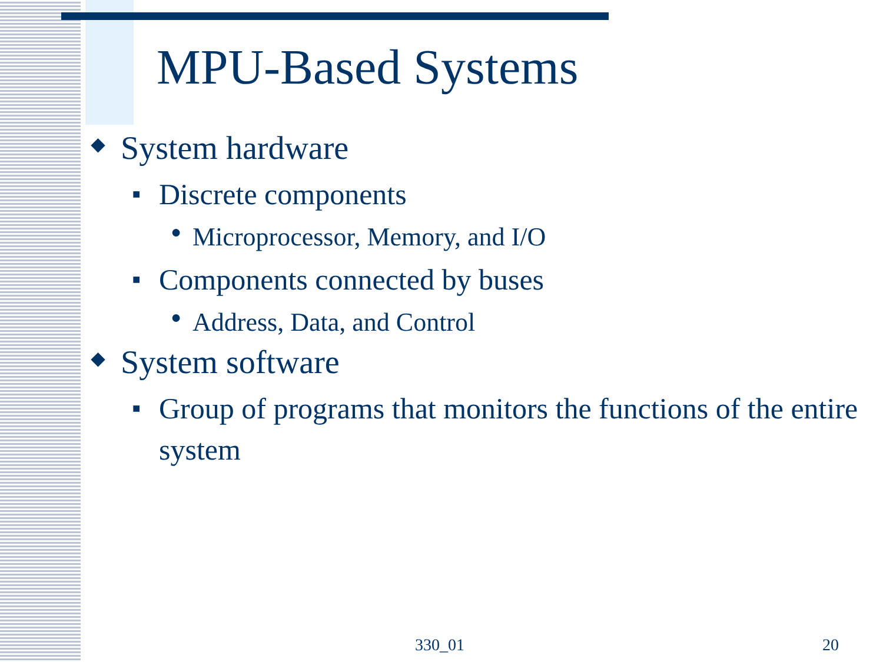MPU-Based Systems
◆ System hardware
■ Discrete components
● Microprocessor, Memory, and I/O
■ Components connected by buses
● Address, Data, and Control
◆ System software
■ Group of programs that monitors the functions of the entire system
330_01 20